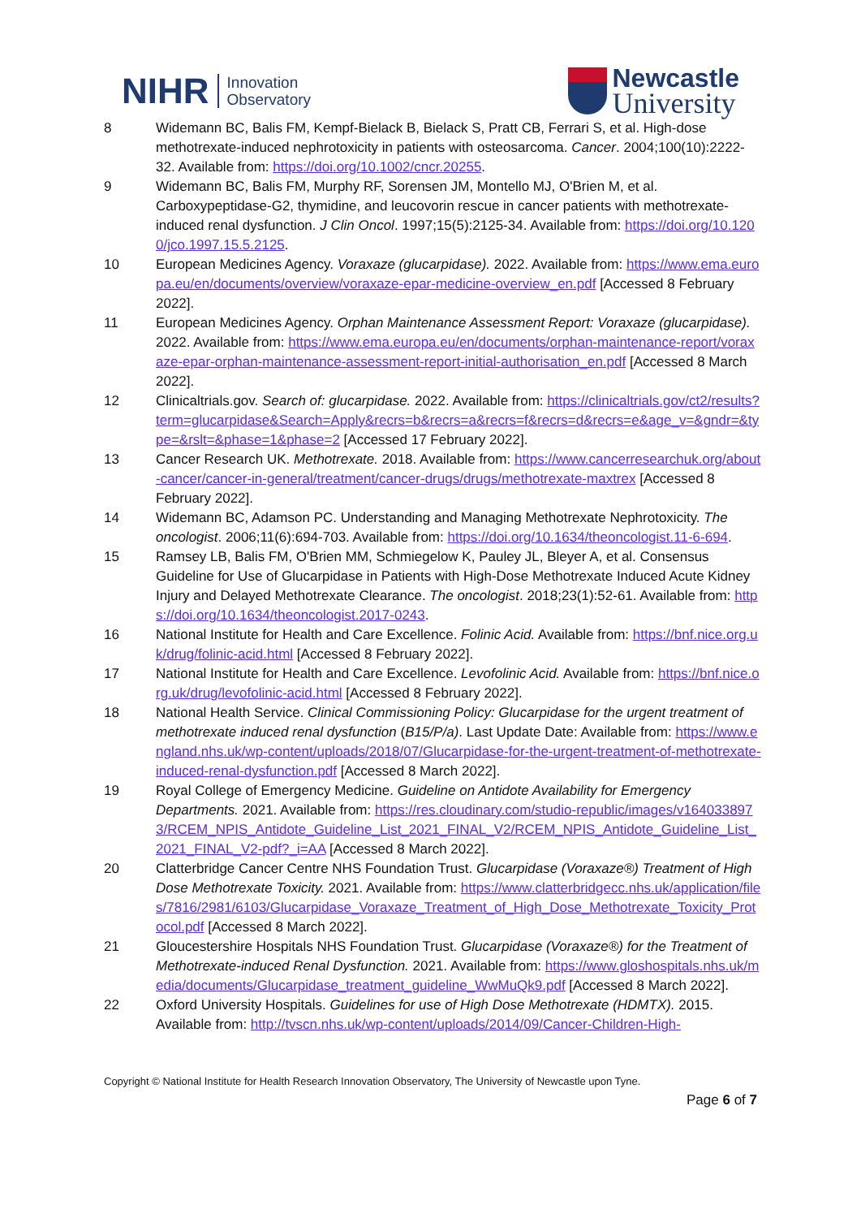NIHR Innovation
Observatory
Newcastle
University
8 Widemann BC, Balis FM, Kempf-Bielack B, Bielack S, Pratt CB, Ferrari S, et al. High-dose methotrexate-induced nephrotoxicity in patients with osteosarcoma. Cancer. 2004;100(10):2222-32. Available from: https://doi.org/10.1002/cncr.20255.
9 Widemann BC, Balis FM, Murphy RF, Sorensen JM, Montello MJ, O'Brien M, et al. Carboxypeptidase-G2, thymidine, and leucovorin rescue in cancer patients with methotrexate-induced renal dysfunction. J Clin Oncol. 1997;15(5):2125-34. Available from: https://doi.org/10.1200/jco.1997.15.5.2125.
10 European Medicines Agency. Voraxaze (glucarpidase). 2022. Available from: https://www.ema.europa.eu/en/documents/overview/voraxaze-epar-medicine-overview_en.pdf [Accessed 8 February 2022].
11 European Medicines Agency. Orphan Maintenance Assessment Report: Voraxaze (glucarpidase). 2022. Available from: https://www.ema.europa.eu/en/documents/orphan-maintenance-report/voraxaze-epar-orphan-maintenance-assessment-report-initial-authorisation_en.pdf [Accessed 8 March 2022].
12 Clinicaltrials.gov. Search of: glucarpidase. 2022. Available from: https://clinicaltrials.gov/ct2/results?term=glucarpidase&Search=Apply&recrs=b&recrs=a&recrs=f&recrs=d&recrs=e&age_v=&gndr=&type=&rslt=&phase=1&phase=2 [Accessed 17 February 2022].
13 Cancer Research UK. Methotrexate. 2018. Available from: https://www.cancerresearchuk.org/about-cancer/cancer-in-general/treatment/cancer-drugs/drugs/methotrexate-maxtrex [Accessed 8 February 2022].
14 Widemann BC, Adamson PC. Understanding and Managing Methotrexate Nephrotoxicity. The oncologist. 2006;11(6):694-703. Available from: https://doi.org/10.1634/theoncologist.11-6-694.
15 Ramsey LB, Balis FM, O'Brien MM, Schmiegelow K, Pauley JL, Bleyer A, et al. Consensus Guideline for Use of Glucarpidase in Patients with High-Dose Methotrexate Induced Acute Kidney Injury and Delayed Methotrexate Clearance. The oncologist. 2018;23(1):52-61. Available from: https://doi.org/10.1634/theoncologist.2017-0243.
16 National Institute for Health and Care Excellence. Folinic Acid. Available from: https://bnf.nice.org.uk/drug/folinic-acid.html [Accessed 8 February 2022].
17 National Institute for Health and Care Excellence. Levofolinic Acid. Available from: https://bnf.nice.org.uk/drug/levofolinic-acid.html [Accessed 8 February 2022].
18 National Health Service. Clinical Commissioning Policy: Glucarpidase for the urgent treatment of methotrexate induced renal dysfunction (B15/P/a). Last Update Date: Available from: https://www.england.nhs.uk/wp-content/uploads/2018/07/Glucarpidase-for-the-urgent-treatment-of-methotrexate-induced-renal-dysfunction.pdf [Accessed 8 March 2022].
19 Royal College of Emergency Medicine. Guideline on Antidote Availability for Emergency Departments. 2021. Available from: https://res.cloudinary.com/studio-republic/images/v1640338973/RCEM_NPIS_Antidote_Guideline_List_2021_FINAL_V2/RCEM_NPIS_Antidote_Guideline_List_2021_FINAL_V2-pdf?_i=AA [Accessed 8 March 2022].
20 Clatterbridge Cancer Centre NHS Foundation Trust. Glucarpidase (Voraxaze®) Treatment of High Dose Methotrexate Toxicity. 2021. Available from: https://www.clatterbridgecc.nhs.uk/application/files/7816/2981/6103/Glucarpidase_Voraxaze_Treatment_of_High_Dose_Methotrexate_Toxicity_Protocol.pdf [Accessed 8 March 2022].
21 Gloucestershire Hospitals NHS Foundation Trust. Glucarpidase (Voraxaze®) for the Treatment of Methotrexate-induced Renal Dysfunction. 2021. Available from: https://www.gloshospitals.nhs.uk/media/documents/Glucarpidase_treatment_guideline_WwMuQk9.pdf [Accessed 8 March 2022].
22 Oxford University Hospitals. Guidelines for use of High Dose Methotrexate (HDMTX). 2015. Available from: http://tvscn.nhs.uk/wp-content/uploads/2014/09/Cancer-Children-High-
Copyright © National Institute for Health Research Innovation Observatory, The University of Newcastle upon Tyne.
Page 6 of 7